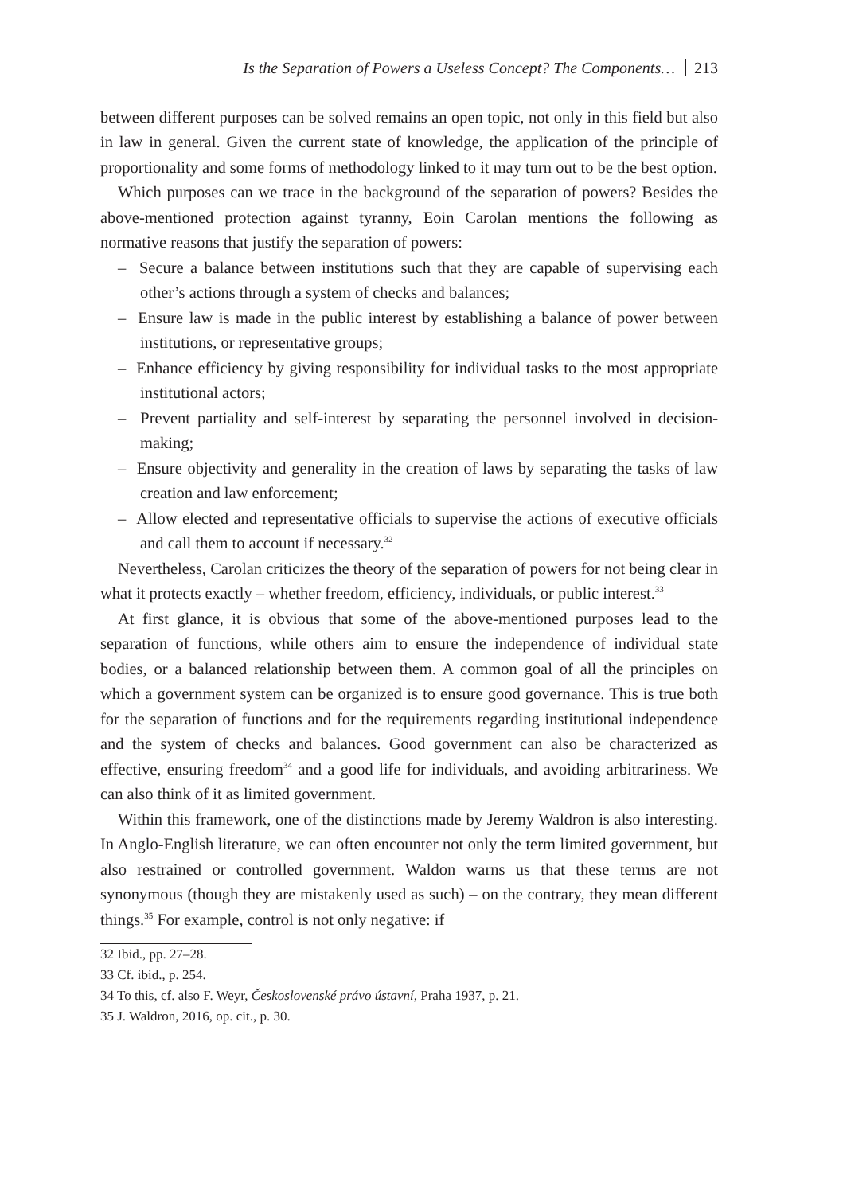Is the Separation of Powers a Useless Concept? The Components… 213
between different purposes can be solved remains an open topic, not only in this field but also in law in general. Given the current state of knowledge, the application of the principle of proportionality and some forms of methodology linked to it may turn out to be the best option.
Which purposes can we trace in the background of the separation of powers? Besides the above-mentioned protection against tyranny, Eoin Carolan mentions the following as normative reasons that justify the separation of powers:
– Secure a balance between institutions such that they are capable of supervising each other’s actions through a system of checks and balances;
– Ensure law is made in the public interest by establishing a balance of power between institutions, or representative groups;
– Enhance efficiency by giving responsibility for individual tasks to the most appropriate institutional actors;
– Prevent partiality and self-interest by separating the personnel involved in decision-making;
– Ensure objectivity and generality in the creation of laws by separating the tasks of law creation and law enforcement;
– Allow elected and representative officials to supervise the actions of executive officials and call them to account if necessary.<sup>32</sup>
Nevertheless, Carolan criticizes the theory of the separation of powers for not being clear in what it protects exactly – whether freedom, efficiency, individuals, or public interest.<sup>33</sup>
At first glance, it is obvious that some of the above-mentioned purposes lead to the separation of functions, while others aim to ensure the independence of individual state bodies, or a balanced relationship between them. A common goal of all the principles on which a government system can be organized is to ensure good governance. This is true both for the separation of functions and for the requirements regarding institutional independence and the system of checks and balances. Good government can also be characterized as effective, ensuring freedom<sup>34</sup> and a good life for individuals, and avoiding arbitrariness. We can also think of it as limited government.
Within this framework, one of the distinctions made by Jeremy Waldron is also interesting. In Anglo-English literature, we can often encounter not only the term limited government, but also restrained or controlled government. Waldon warns us that these terms are not synonymous (though they are mistakenly used as such) – on the contrary, they mean different things.<sup>35</sup> For example, control is not only negative: if
32 Ibid., pp. 27–28.
33 Cf. ibid., p. 254.
34 To this, cf. also F. Weyr, Československé právo ústavní, Praha 1937, p. 21.
35 J. Waldron, 2016, op. cit., p. 30.